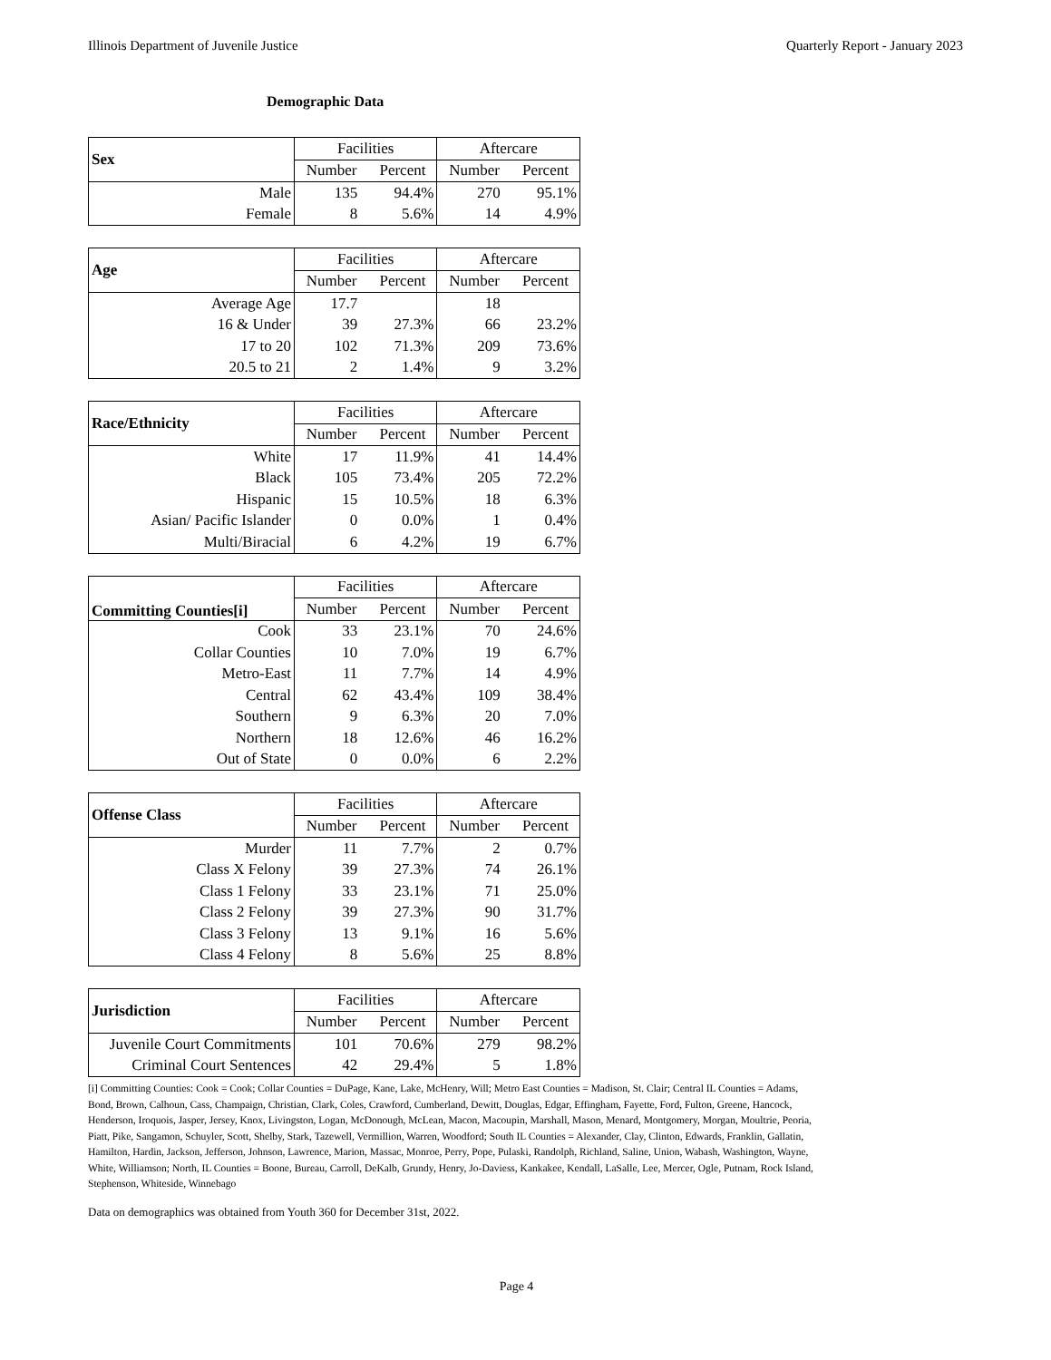Illinois Department of Juvenile Justice Quarterly Report - January 2023
Demographic Data
| Sex | Facilities | | Aftercare | |
| --- | --- | --- | --- | --- |
| | Number | Percent | Number | Percent |
| Male | 135 | 94.4% | 270 | 95.1% |
| Female | 8 | 5.6% | 14 | 4.9% |
| Age | Facilities | | Aftercare | |
| --- | --- | --- | --- | --- |
| | Number | Percent | Number | Percent |
| Average Age | 17.7 | | 18 | |
| 16 & Under | 39 | 27.3% | 66 | 23.2% |
| 17 to 20 | 102 | 71.3% | 209 | 73.6% |
| 20.5 to 21 | 2 | 1.4% | 9 | 3.2% |
| Race/Ethnicity | Facilities | | Aftercare | |
| --- | --- | --- | --- | --- |
| | Number | Percent | Number | Percent |
| White | 17 | 11.9% | 41 | 14.4% |
| Black | 105 | 73.4% | 205 | 72.2% |
| Hispanic | 15 | 10.5% | 18 | 6.3% |
| Asian/ Pacific Islander | 0 | 0.0% | 1 | 0.4% |
| Multi/Biracial | 6 | 4.2% | 19 | 6.7% |
| Committing Counties[i] | Facilities | | Aftercare | |
| --- | --- | --- | --- | --- |
| | Number | Percent | Number | Percent |
| Cook | 33 | 23.1% | 70 | 24.6% |
| Collar Counties | 10 | 7.0% | 19 | 6.7% |
| Metro-East | 11 | 7.7% | 14 | 4.9% |
| Central | 62 | 43.4% | 109 | 38.4% |
| Southern | 9 | 6.3% | 20 | 7.0% |
| Northern | 18 | 12.6% | 46 | 16.2% |
| Out of State | 0 | 0.0% | 6 | 2.2% |
| Offense Class | Facilities | | Aftercare | |
| --- | --- | --- | --- | --- |
| | Number | Percent | Number | Percent |
| Murder | 11 | 7.7% | 2 | 0.7% |
| Class X Felony | 39 | 27.3% | 74 | 26.1% |
| Class 1 Felony | 33 | 23.1% | 71 | 25.0% |
| Class 2 Felony | 39 | 27.3% | 90 | 31.7% |
| Class 3 Felony | 13 | 9.1% | 16 | 5.6% |
| Class 4 Felony | 8 | 5.6% | 25 | 8.8% |
| Jurisdiction | Facilities | | Aftercare | |
| --- | --- | --- | --- | --- |
| | Number | Percent | Number | Percent |
| Juvenile Court Commitments | 101 | 70.6% | 279 | 98.2% |
| Criminal Court Sentences | 42 | 29.4% | 5 | 1.8% |
[i] Committing Counties: Cook = Cook; Collar Counties = DuPage, Kane, Lake, McHenry, Will; Metro East Counties = Madison, St. Clair; Central IL Counties = Adams, Bond, Brown, Calhoun, Cass, Champaign, Christian, Clark, Coles, Crawford, Cumberland, Dewitt, Douglas, Edgar, Effingham, Fayette, Ford, Fulton, Greene, Hancock, Henderson, Iroquois, Jasper, Jersey, Knox, Livingston, Logan, McDonough, McLean, Macon, Macoupin, Marshall, Mason, Menard, Montgomery, Morgan, Moultrie, Peoria, Piatt, Pike, Sangamon, Schuyler, Scott, Shelby, Stark, Tazewell, Vermillion, Warren, Woodford; South IL Counties = Alexander, Clay, Clinton, Edwards, Franklin, Gallatin, Hamilton, Hardin, Jackson, Jefferson, Johnson, Lawrence, Marion, Massac, Monroe, Perry, Pope, Pulaski, Randolph, Richland, Saline, Union, Wabash, Washington, Wayne, White, Williamson; North, IL Counties = Boone, Bureau, Carroll, DeKalb, Grundy, Henry, Jo-Daviess, Kankakee, Kendall, LaSalle, Lee, Mercer, Ogle, Putnam, Rock Island, Stephenson, Whiteside, Winnebago
Data on demographics was obtained from Youth 360 for December 31st, 2022.
Page 4